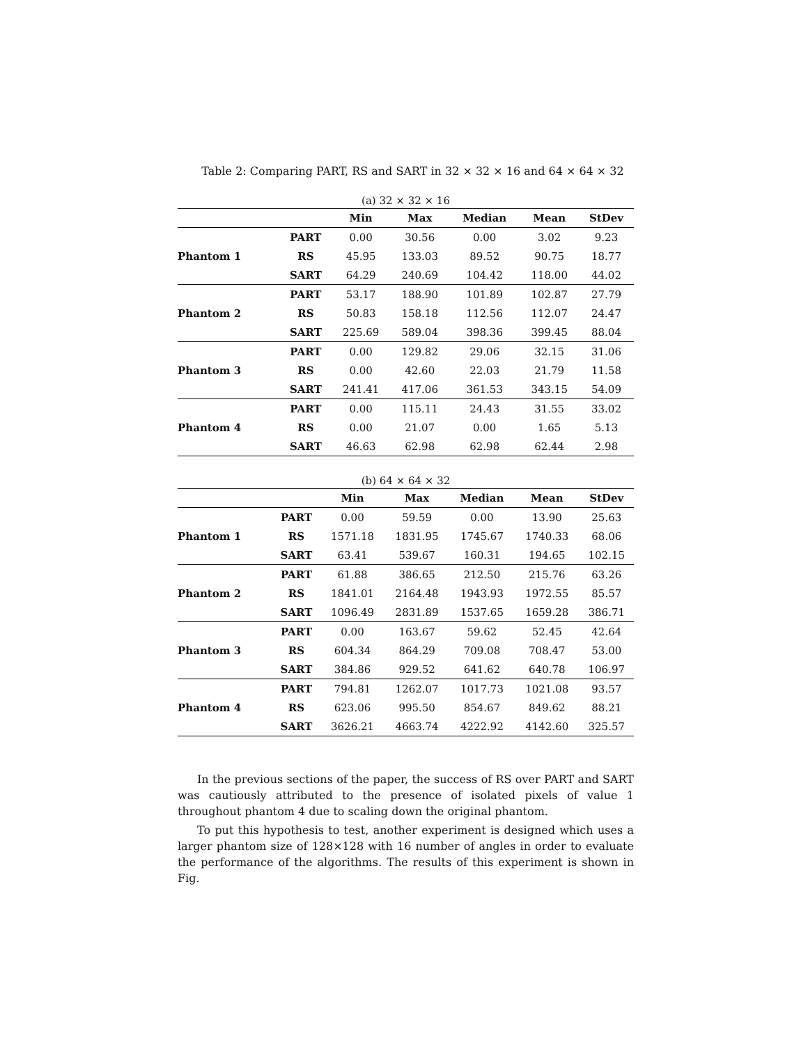Table 2: Comparing PART, RS and SART in 32 × 32 × 16 and 64 × 64 × 32
(a) 32 × 32 × 16
| | | Min | Max | Median | Mean | StDev |
| --- | --- | --- | --- | --- | --- | --- |
| Phantom 1 | PART | 0.00 | 30.56 | 0.00 | 3.02 | 9.23 |
| | RS | 45.95 | 133.03 | 89.52 | 90.75 | 18.77 |
| | SART | 64.29 | 240.69 | 104.42 | 118.00 | 44.02 |
| Phantom 2 | PART | 53.17 | 188.90 | 101.89 | 102.87 | 27.79 |
| | RS | 50.83 | 158.18 | 112.56 | 112.07 | 24.47 |
| | SART | 225.69 | 589.04 | 398.36 | 399.45 | 88.04 |
| Phantom 3 | PART | 0.00 | 129.82 | 29.06 | 32.15 | 31.06 |
| | RS | 0.00 | 42.60 | 22.03 | 21.79 | 11.58 |
| | SART | 241.41 | 417.06 | 361.53 | 343.15 | 54.09 |
| Phantom 4 | PART | 0.00 | 115.11 | 24.43 | 31.55 | 33.02 |
| | RS | 0.00 | 21.07 | 0.00 | 1.65 | 5.13 |
| | SART | 46.63 | 62.98 | 62.98 | 62.44 | 2.98 |
(b) 64 × 64 × 32
| | | Min | Max | Median | Mean | StDev |
| --- | --- | --- | --- | --- | --- | --- |
| Phantom 1 | PART | 0.00 | 59.59 | 0.00 | 13.90 | 25.63 |
| | RS | 1571.18 | 1831.95 | 1745.67 | 1740.33 | 68.06 |
| | SART | 63.41 | 539.67 | 160.31 | 194.65 | 102.15 |
| Phantom 2 | PART | 61.88 | 386.65 | 212.50 | 215.76 | 63.26 |
| | RS | 1841.01 | 2164.48 | 1943.93 | 1972.55 | 85.57 |
| | SART | 1096.49 | 2831.89 | 1537.65 | 1659.28 | 386.71 |
| Phantom 3 | PART | 0.00 | 163.67 | 59.62 | 52.45 | 42.64 |
| | RS | 604.34 | 864.29 | 709.08 | 708.47 | 53.00 |
| | SART | 384.86 | 929.52 | 641.62 | 640.78 | 106.97 |
| Phantom 4 | PART | 794.81 | 1262.07 | 1017.73 | 1021.08 | 93.57 |
| | RS | 623.06 | 995.50 | 854.67 | 849.62 | 88.21 |
| | SART | 3626.21 | 4663.74 | 4222.92 | 4142.60 | 325.57 |
In the previous sections of the paper, the success of RS over PART and SART was cautiously attributed to the presence of isolated pixels of value 1 throughout phantom 4 due to scaling down the original phantom.
To put this hypothesis to test, another experiment is designed which uses a larger phantom size of 128×128 with 16 number of angles in order to evaluate the performance of the algorithms. The results of this experiment is shown in Fig.